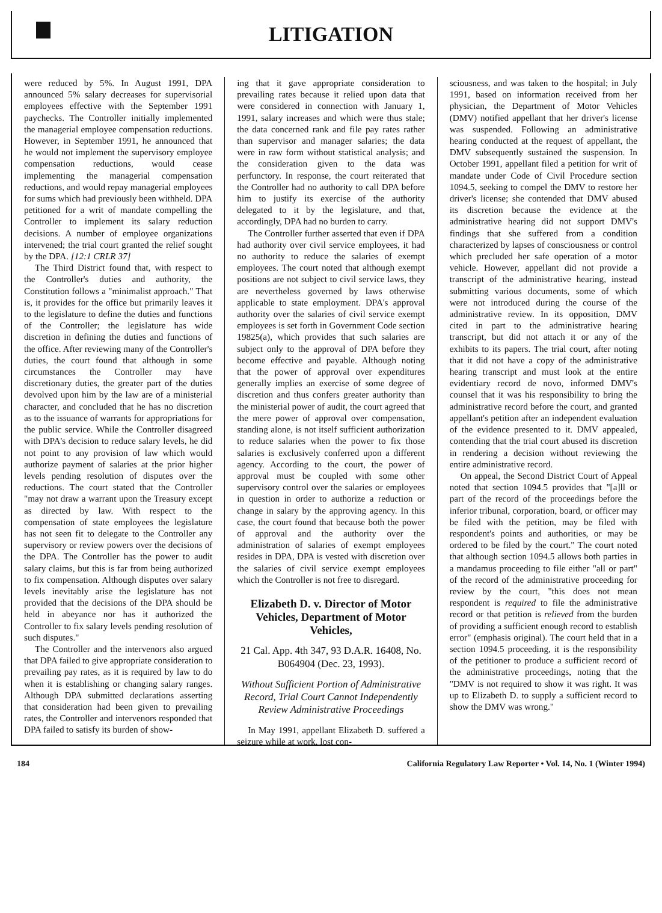LITIGATION
were reduced by 5%. In August 1991, DPA announced 5% salary decreases for supervisorial employees effective with the September 1991 paychecks. The Controller initially implemented the managerial employee compensation reductions. However, in September 1991, he announced that he would not implement the supervisory employee compensation reductions, would cease implementing the managerial compensation reductions, and would repay managerial employees for sums which had previously been withheld. DPA petitioned for a writ of mandate compelling the Controller to implement its salary reduction decisions. A number of employee organizations intervened; the trial court granted the relief sought by the DPA. [12:1 CRLR 37]
The Third District found that, with respect to the Controller's duties and authority, the Constitution follows a "minimalist approach." That is, it provides for the office but primarily leaves it to the legislature to define the duties and functions of the Controller; the legislature has wide discretion in defining the duties and functions of the office. After reviewing many of the Controller's duties, the court found that although in some circumstances the Controller may have discretionary duties, the greater part of the duties devolved upon him by the law are of a ministerial character, and concluded that he has no discretion as to the issuance of warrants for appropriations for the public service. While the Controller disagreed with DPA's decision to reduce salary levels, he did not point to any provision of law which would authorize payment of salaries at the prior higher levels pending resolution of disputes over the reductions. The court stated that the Controller "may not draw a warrant upon the Treasury except as directed by law. With respect to the compensation of state employees the legislature has not seen fit to delegate to the Controller any supervisory or review powers over the decisions of the DPA. The Controller has the power to audit salary claims, but this is far from being authorized to fix compensation. Although disputes over salary levels inevitably arise the legislature has not provided that the decisions of the DPA should be held in abeyance nor has it authorized the Controller to fix salary levels pending resolution of such disputes."
The Controller and the intervenors also argued that DPA failed to give appropriate consideration to prevailing pay rates, as it is required by law to do when it is establishing or changing salary ranges. Although DPA submitted declarations asserting that consideration had been given to prevailing rates, the Controller and intervenors responded that DPA failed to satisfy its burden of show-
ing that it gave appropriate consideration to prevailing rates because it relied upon data that were considered in connection with January 1, 1991, salary increases and which were thus stale; the data concerned rank and file pay rates rather than supervisor and manager salaries; the data were in raw form without statistical analysis; and the consideration given to the data was perfunctory. In response, the court reiterated that the Controller had no authority to call DPA before him to justify its exercise of the authority delegated to it by the legislature, and that, accordingly, DPA had no burden to carry.
The Controller further asserted that even if DPA had authority over civil service employees, it had no authority to reduce the salaries of exempt employees. The court noted that although exempt positions are not subject to civil service laws, they are nevertheless governed by laws otherwise applicable to state employment. DPA's approval authority over the salaries of civil service exempt employees is set forth in Government Code section 19825(a), which provides that such salaries are subject only to the approval of DPA before they become effective and payable. Although noting that the power of approval over expenditures generally implies an exercise of some degree of discretion and thus confers greater authority than the ministerial power of audit, the court agreed that the mere power of approval over compensation, standing alone, is not itself sufficient authorization to reduce salaries when the power to fix those salaries is exclusively conferred upon a different agency. According to the court, the power of approval must be coupled with some other supervisory control over the salaries or employees in question in order to authorize a reduction or change in salary by the approving agency. In this case, the court found that because both the power of approval and the authority over the administration of salaries of exempt employees resides in DPA, DPA is vested with discretion over the salaries of civil service exempt employees which the Controller is not free to disregard.
Elizabeth D. v. Director of Motor Vehicles, Department of Motor Vehicles,
21 Cal. App. 4th 347, 93 D.A.R. 16408, No. B064904 (Dec. 23, 1993).
Without Sufficient Portion of Administrative Record, Trial Court Cannot Independently Review Administrative Proceedings
In May 1991, appellant Elizabeth D. suffered a seizure while at work, lost con-
sciousness, and was taken to the hospital; in July 1991, based on information received from her physician, the Department of Motor Vehicles (DMV) notified appellant that her driver's license was suspended. Following an administrative hearing conducted at the request of appellant, the DMV subsequently sustained the suspension. In October 1991, appellant filed a petition for writ of mandate under Code of Civil Procedure section 1094.5, seeking to compel the DMV to restore her driver's license; she contended that DMV abused its discretion because the evidence at the administrative hearing did not support DMV's findings that she suffered from a condition characterized by lapses of consciousness or control which precluded her safe operation of a motor vehicle. However, appellant did not provide a transcript of the administrative hearing, instead submitting various documents, some of which were not introduced during the course of the administrative review. In its opposition, DMV cited in part to the administrative hearing transcript, but did not attach it or any of the exhibits to its papers. The trial court, after noting that it did not have a copy of the administrative hearing transcript and must look at the entire evidentiary record de novo, informed DMV's counsel that it was his responsibility to bring the administrative record before the court, and granted appellant's petition after an independent evaluation of the evidence presented to it. DMV appealed, contending that the trial court abused its discretion in rendering a decision without reviewing the entire administrative record.
On appeal, the Second District Court of Appeal noted that section 1094.5 provides that "[a]ll or part of the record of the proceedings before the inferior tribunal, corporation, board, or officer may be filed with the petition, may be filed with respondent's points and authorities, or may be ordered to be filed by the court." The court noted that although section 1094.5 allows both parties in a mandamus proceeding to file either "all or part" of the record of the administrative proceeding for review by the court, "this does not mean respondent is required to file the administrative record or that petition is relieved from the burden of providing a sufficient enough record to establish error" (emphasis original). The court held that in a section 1094.5 proceeding, it is the responsibility of the petitioner to produce a sufficient record of the administrative proceedings, noting that the "DMV is not required to show it was right. It was up to Elizabeth D. to supply a sufficient record to show the DMV was wrong."
184 California Regulatory Law Reporter • Vol. 14, No. 1 (Winter 1994)